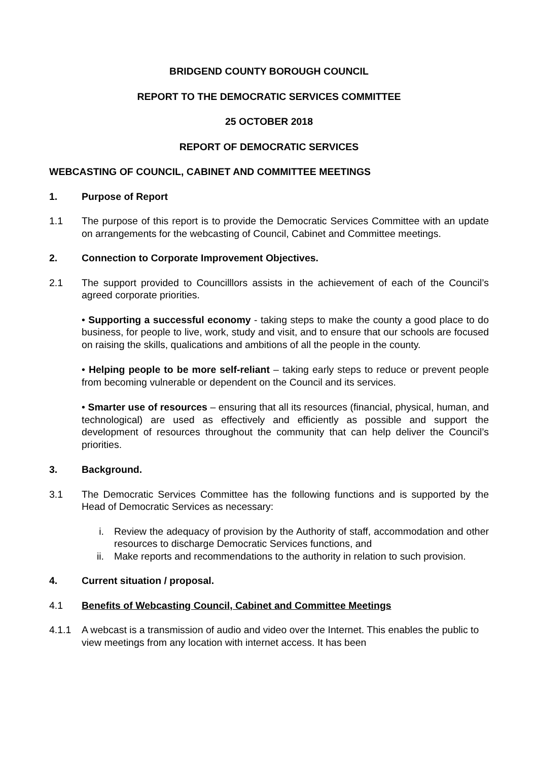BRIDGEND COUNTY BOROUGH COUNCIL
REPORT TO THE DEMOCRATIC SERVICES COMMITTEE
25 OCTOBER 2018
REPORT OF DEMOCRATIC SERVICES
WEBCASTING OF COUNCIL, CABINET AND COMMITTEE MEETINGS
1. Purpose of Report
1.1 The purpose of this report is to provide the Democratic Services Committee with an update on arrangements for the webcasting of Council, Cabinet and Committee meetings.
2. Connection to Corporate Improvement Objectives.
2.1 The support provided to Councilllors assists in the achievement of each of the Council’s agreed corporate priorities.
• Supporting a successful economy - taking steps to make the county a good place to do business, for people to live, work, study and visit, and to ensure that our schools are focused on raising the skills, qualications and ambitions of all the people in the county.
• Helping people to be more self-reliant – taking early steps to reduce or prevent people from becoming vulnerable or dependent on the Council and its services.
• Smarter use of resources – ensuring that all its resources (financial, physical, human, and technological) are used as effectively and efficiently as possible and support the development of resources throughout the community that can help deliver the Council’s priorities.
3. Background.
3.1 The Democratic Services Committee has the following functions and is supported by the Head of Democratic Services as necessary:
i. Review the adequacy of provision by the Authority of staff, accommodation and other resources to discharge Democratic Services functions, and
ii. Make reports and recommendations to the authority in relation to such provision.
4. Current situation / proposal.
4.1 Benefits of Webcasting Council, Cabinet and Committee Meetings
4.1.1 A webcast is a transmission of audio and video over the Internet. This enables the public to view meetings from any location with internet access. It has been